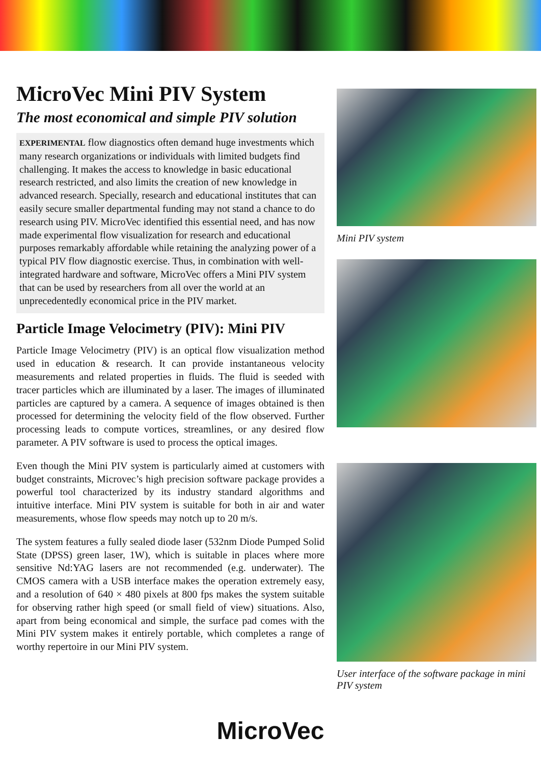MicroVec Mini PIV System
The most economical and simple PIV solution
EXPERIMENTAL flow diagnostics often demand huge investments which many research organizations or individuals with limited budgets find challenging. It makes the access to knowledge in basic educational research restricted, and also limits the creation of new knowledge in advanced research. Specially, research and educational institutes that can easily secure smaller departmental funding may not stand a chance to do research using PIV. MicroVec identified this essential need, and has now made experimental flow visualization for research and educational purposes remarkably affordable while retaining the analyzing power of a typical PIV flow diagnostic exercise. Thus, in combination with well-integrated hardware and software, MicroVec offers a Mini PIV system that can be used by researchers from all over the world at an unprecedentedly economical price in the PIV market.
Particle Image Velocimetry (PIV): Mini PIV
Particle Image Velocimetry (PIV) is an optical flow visualization method used in education & research. It can provide instantaneous velocity measurements and related properties in fluids. The fluid is seeded with tracer particles which are illuminated by a laser. The images of illuminated particles are captured by a camera. A sequence of images obtained is then processed for determining the velocity field of the flow observed. Further processing leads to compute vortices, streamlines, or any desired flow parameter. A PIV software is used to process the optical images.
Even though the Mini PIV system is particularly aimed at customers with budget constraints, Microvec’s high precision software package provides a powerful tool characterized by its industry standard algorithms and intuitive interface. Mini PIV system is suitable for both in air and water measurements, whose flow speeds may notch up to 20 m/s.
The system features a fully sealed diode laser (532nm Diode Pumped Solid State (DPSS) green laser, 1W), which is suitable in places where more sensitive Nd:YAG lasers are not recommended (e.g. underwater). The CMOS camera with a USB interface makes the operation extremely easy, and a resolution of 640 × 480 pixels at 800 fps makes the system suitable for observing rather high speed (or small field of view) situations. Also, apart from being economical and simple, the surface pad comes with the Mini PIV system makes it entirely portable, which completes a range of worthy repertoire in our Mini PIV system.
Mini PIV system
User interface of the software package in mini PIV system
MicroVec